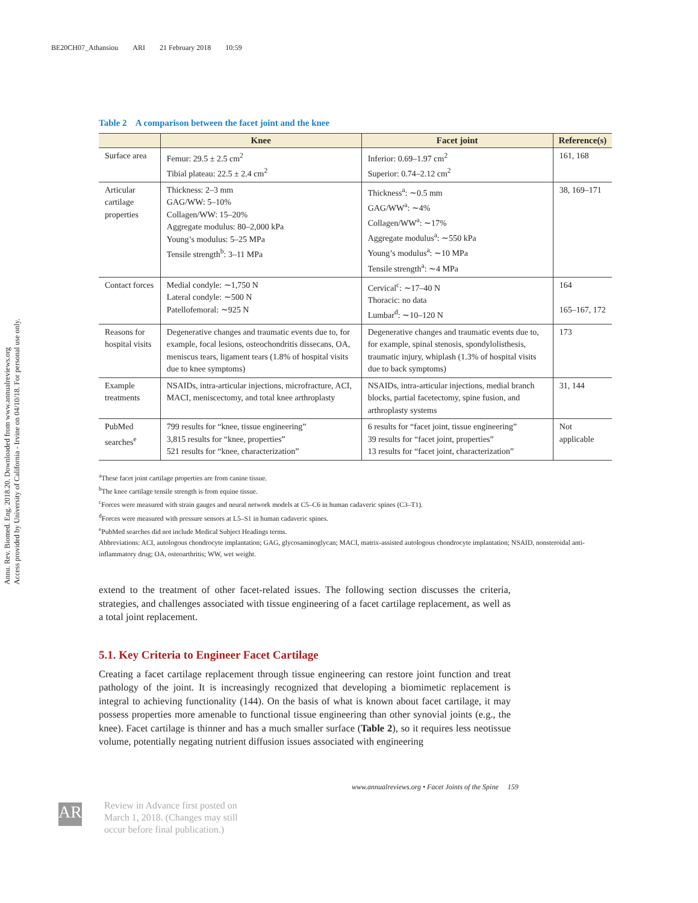BE20CH07_Athansiou ARI 21 February 2018 10:59
Annu. Rev. Biomed. Eng. 2018.20. Downloaded from www.annualreviews.org
Access provided by University of California - Irvine on 04/10/18. For personal use only.
Table 2 A comparison between the facet joint and the knee
| | Knee | Facet joint | Reference(s) |
| --- | --- | --- | --- |
| Surface area | Femur: 29.5 ± 2.5 cm<sup>2</sup> Tibial plateau: 22.5 ± 2.4 cm<sup>2</sup> | Inferior: 0.69–1.97 cm<sup>2</sup> Superior: 0.74–2.12 cm<sup>2</sup> | 161, 168 |
| Articular cartilage properties | Thickness: 2–3 mm GAG/WW: 5–10% Collagen/WW: 15–20% Aggregate modulus: 80–2,000 kPa Young’s modulus: 5–25 MPa Tensile strength<sup>b</sup>: 3–11 MPa | Thickness<sup>a</sup>: ∼0.5 mm GAG/WW<sup>a</sup>: ∼4% Collagen/WW<sup>a</sup>: ∼17% Aggregate modulus<sup>a</sup>: ∼550 kPa Young’s modulus<sup>a</sup>: ∼10 MPa Tensile strength<sup>a</sup>: ∼4 MPa | 38, 169–171 |
| Contact forces | Medial condyle: ∼1,750 N Lateral condyle: ∼500 N Patellofemoral: ∼925 N | Cervical<sup>c</sup>: ∼17–40 N Thoracic: no data Lumbar<sup>d</sup>: ∼10–120 N | 164 165–167, 172 |
| Reasons for hospital visits | Degenerative changes and traumatic events due to, for example, focal lesions, osteochondritis dissecans, OA, meniscus tears, ligament tears (1.8% of hospital visits due to knee symptoms) | Degenerative changes and traumatic events due to, for example, spinal stenosis, spondylolisthesis, traumatic injury, whiplash (1.3% of hospital visits due to back symptoms) | 173 |
| Example treatments | NSAIDs, intra-articular injections, microfracture, ACI, MACI, meniscectomy, and total knee arthroplasty | NSAIDs, intra-articular injections, medial branch blocks, partial facetectomy, spine fusion, and arthroplasty systems | 31, 144 |
| PubMed searches<sup>e</sup> | 799 results for “knee, tissue engineering” 3,815 results for “knee, properties” 521 results for “knee, characterization” | 6 results for “facet joint, tissue engineering” 39 results for “facet joint, properties” 13 results for “facet joint, characterization” | Not applicable |
<sup>a</sup> These facet joint cartilage properties are from canine tissue.
<sup>b</sup> The knee cartilage tensile strength is from equine tissue.
<sup>c</sup> Forces were measured with strain gauges and neural network models at C5–C6 in human cadaveric spines (C3–T1).
<sup>d</sup> Forces were measured with pressure sensors at L5–S1 in human cadaveric spines.
<sup>e</sup> PubMed searches did not include Medical Subject Headings terms.
Abbreviations: ACI, autologous chondrocyte implantation; GAG, glycosaminoglycan; MACI, matrix-assisted autologous chondrocyte implantation; NSAID, nonsteroidal anti-inflammatory drug; OA, osteoarthritis; WW, wet weight.
extend to the treatment of other facet-related issues. The following section discusses the criteria, strategies, and challenges associated with tissue engineering of a facet cartilage replacement, as well as a total joint replacement.
5.1. Key Criteria to Engineer Facet Cartilage
Creating a facet cartilage replacement through tissue engineering can restore joint function and treat pathology of the joint. It is increasingly recognized that developing a biomimetic replacement is integral to achieving functionality (144). On the basis of what is known about facet cartilage, it may possess properties more amenable to functional tissue engineering than other synovial joints (e.g., the knee). Facet cartilage is thinner and has a much smaller surface (Table 2), so it requires less neotissue volume, potentially negating nutrient diffusion issues associated with engineering
www.annualreviews.org • Facet Joints of the Spine 159
AR
Review in Advance first posted on
March 1, 2018. (Changes may still
occur before final publication.)